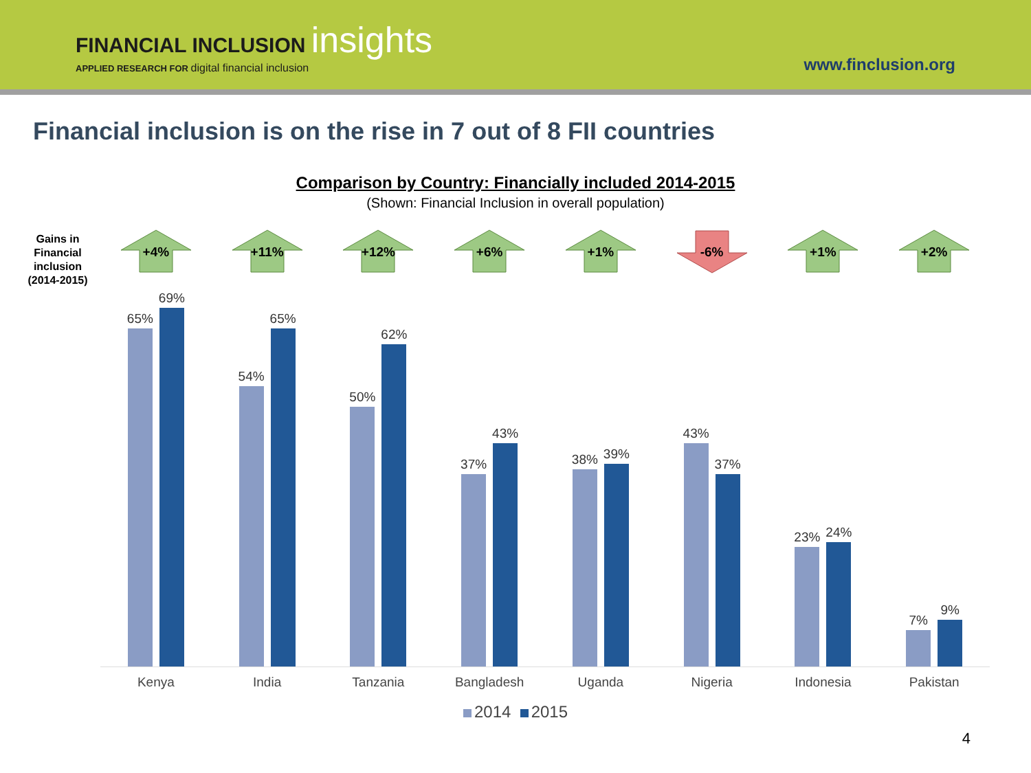FINANCIAL INCLUSION insights
APPLIED RESEARCH FOR digital financial inclusion
www.finclusion.org
Financial inclusion is on the rise in 7 out of 8 FII countries
Comparison by Country: Financially included 2014-2015
(Shown: Financial Inclusion in overall population)
Gains in Financial inclusion (2014-2015)
+4%
65%
69%
+11%
54%
65%
+12%
50%
62%
+6%
37%
43%
+1%
38%
39%
-6%
43%
37%
+1%
23%
24%
+2%
7%
9%
Kenya India Tanzania Bangladesh Uganda Nigeria Indonesia Pakistan
2014 2015
4